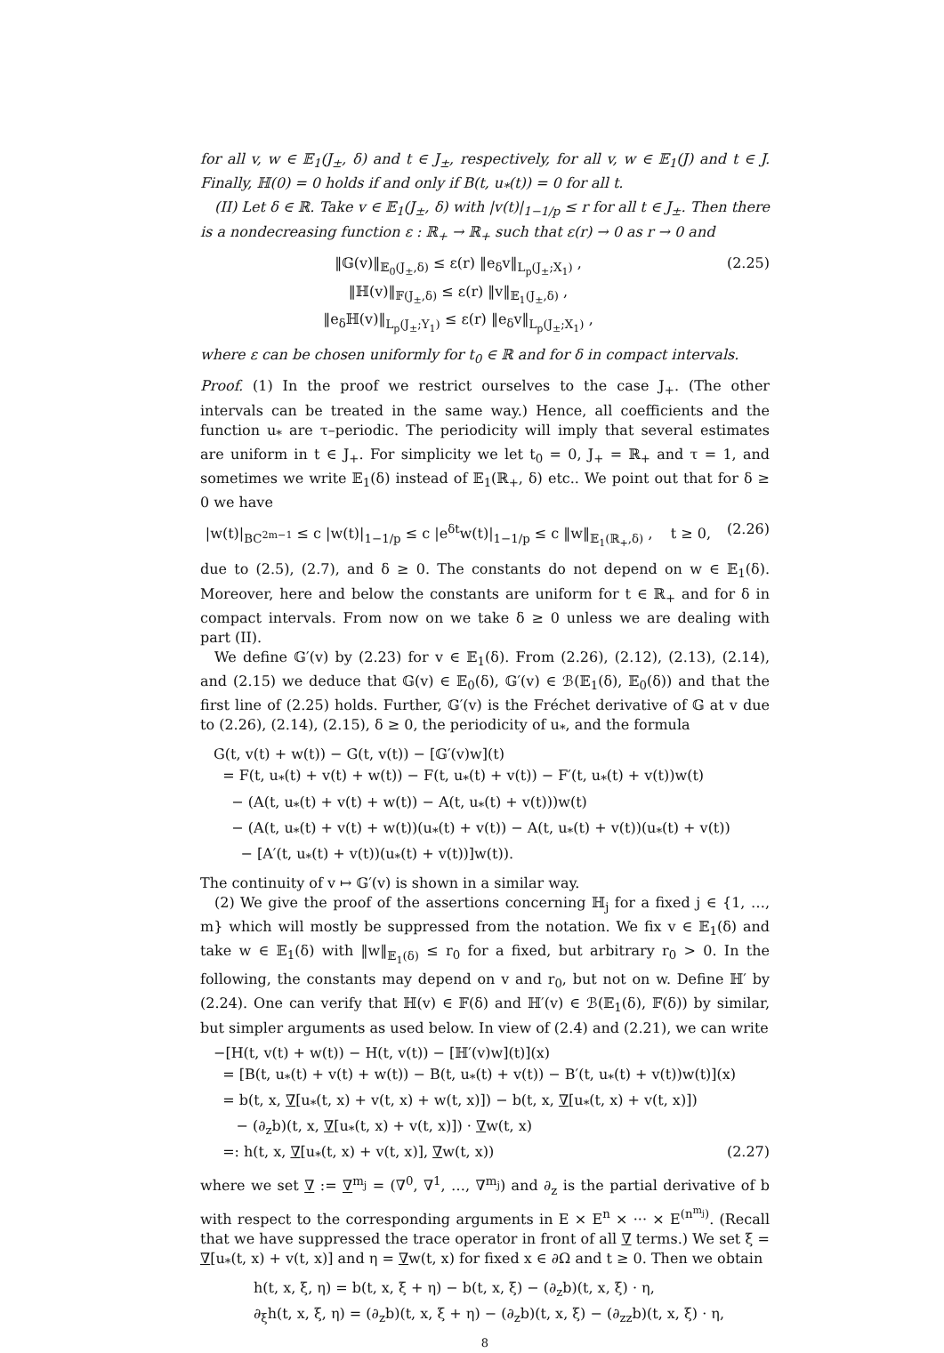for all v, w ∈ 𝔼<sub>1</sub>(J<sub>±</sub>, δ) and t ∈ J<sub>±</sub>, respectively, for all v, w ∈ 𝔼<sub>1</sub>(J) and t ∈ J. Finally, ℍ(0) = 0 holds if and only if B(t, u<sub>*</sub>(t)) = 0 for all t.
(II) Let δ ∈ ℝ. Take v ∈ 𝔼<sub>1</sub>(J<sub>±</sub>, δ) with |v(t)|<sub>1−1/p</sub> ≤ r for all t ∈ J<sub>±</sub>. Then there is a nondecreasing function ε : ℝ<sub>+</sub> → ℝ<sub>+</sub> such that ε(r) → 0 as r → 0 and
‖𝔾(v)‖<sub>𝔼<sub>0</sub>(J<sub>±</sub>,δ)</sub> ≤ ε(r) ‖e<sub>δ</sub>v‖<sub>L<sub>p</sub>(J<sub>±</sub>;X<sub>1</sub>)</sub> ,
‖ℍ(v)‖<sub>𝔽(J<sub>±</sub>,δ)</sub> ≤ ε(r) ‖v‖<sub>𝔼<sub>1</sub>(J<sub>±</sub>,δ)</sub> ,
‖e<sub>δ</sub>ℍ(v)‖<sub>L<sub>p</sub>(J<sub>±</sub>;Y<sub>1</sub>)</sub> ≤ ε(r) ‖e<sub>δ</sub>v‖<sub>L<sub>p</sub>(J<sub>±</sub>;X<sub>1</sub>)</sub> ,
(2.25)
where ε can be chosen uniformly for t<sub>0</sub> ∈ ℝ and for δ in compact intervals.
Proof. (1) In the proof we restrict ourselves to the case J<sub>+</sub>. (The other intervals can be treated in the same way.) Hence, all coefficients and the function u<sub>*</sub> are τ–periodic. The periodicity will imply that several estimates are uniform in t ∈ J<sub>+</sub>. For simplicity we let t<sub>0</sub> = 0, J<sub>+</sub> = ℝ<sub>+</sub> and τ = 1, and sometimes we write 𝔼<sub>1</sub>(δ) instead of 𝔼<sub>1</sub>(ℝ<sub>+</sub>, δ) etc.. We point out that for δ ≥ 0 we have
|w(t)|<sub>BC<sup>2m−1</sup></sub> ≤ c |w(t)|<sub>1−1/p</sub> ≤ c |e<sup>δt</sup>w(t)|<sub>1−1/p</sub> ≤ c ‖w‖<sub>𝔼<sub>1</sub>(ℝ<sub>+</sub>,δ)</sub> , t ≥ 0,
(2.26)
due to (2.5), (2.7), and δ ≥ 0. The constants do not depend on w ∈ 𝔼<sub>1</sub>(δ). Moreover, here and below the constants are uniform for t ∈ ℝ<sub>+</sub> and for δ in compact intervals. From now on we take δ ≥ 0 unless we are dealing with part (II).
We define 𝔾′(v) by (2.23) for v ∈ 𝔼<sub>1</sub>(δ). From (2.26), (2.12), (2.13), (2.14), and (2.15) we deduce that 𝔾(v) ∈ 𝔼<sub>0</sub>(δ), 𝔾′(v) ∈ ℬ(𝔼<sub>1</sub>(δ), 𝔼<sub>0</sub>(δ)) and that the first line of (2.25) holds. Further, 𝔾′(v) is the Fréchet derivative of 𝔾 at v due to (2.26), (2.14), (2.15), δ ≥ 0, the periodicity of u<sub>*</sub>, and the formula
G(t, v(t) + w(t)) − G(t, v(t)) − [𝔾′(v)w](t)
= F(t, u<sub>*</sub>(t) + v(t) + w(t)) − F(t, u<sub>*</sub>(t) + v(t)) − F′(t, u<sub>*</sub>(t) + v(t))w(t)
− (A(t, u<sub>*</sub>(t) + v(t) + w(t)) − A(t, u<sub>*</sub>(t) + v(t)))w(t)
− (A(t, u<sub>*</sub>(t) + v(t) + w(t))(u<sub>*</sub>(t) + v(t)) − A(t, u<sub>*</sub>(t) + v(t))(u<sub>*</sub>(t) + v(t))
− [A′(t, u<sub>*</sub>(t) + v(t))(u<sub>*</sub>(t) + v(t))]w(t)).
The continuity of v ↦ 𝔾′(v) is shown in a similar way.
(2) We give the proof of the assertions concerning ℍ<sub>j</sub> for a fixed j ∈ {1, …, m} which will mostly be suppressed from the notation. We fix v ∈ 𝔼<sub>1</sub>(δ) and take w ∈ 𝔼<sub>1</sub>(δ) with ‖w‖<sub>𝔼<sub>1</sub>(δ)</sub> ≤ r<sub>0</sub> for a fixed, but arbitrary r<sub>0</sub> > 0. In the following, the constants may depend on v and r<sub>0</sub>, but not on w. Define ℍ′ by (2.24). One can verify that ℍ(v) ∈ 𝔽(δ) and ℍ′(v) ∈ ℬ(𝔼<sub>1</sub>(δ), 𝔽(δ)) by similar, but simpler arguments as used below. In view of (2.4) and (2.21), we can write
−[H(t, v(t) + w(t)) − H(t, v(t)) − [ℍ′(v)w](t)](x)
= [B(t, u<sub>*</sub>(t) + v(t) + w(t)) − B(t, u<sub>*</sub>(t) + v(t)) − B′(t, u<sub>*</sub>(t) + v(t))w(t)](x)
= b(t, x, ∇[u<sub>*</sub>(t, x) + v(t, x) + w(t, x)]) − b(t, x, ∇[u<sub>*</sub>(t, x) + v(t, x)])
− (∂<sub>z</sub>b)(t, x, ∇[u<sub>*</sub>(t, x) + v(t, x)]) · ∇w(t, x)
=: h(t, x, ∇[u<sub>*</sub>(t, x) + v(t, x)], ∇w(t, x)) (2.27)
where we set ∇ := ∇<sup>m<sub>j</sub></sup> = (∇<sup>0</sup>, ∇<sup>1</sup>, …, ∇<sup>m<sub>j</sub></sup>) and ∂<sub>z</sub> is the partial derivative of b with respect to the corresponding arguments in E × E<sup>n</sup> × ··· × E<sup>(n<sup>m<sub>j</sub></sup>)</sup>. (Recall that we have suppressed the trace operator in front of all ∇ terms.) We set ξ = ∇[u<sub>*</sub>(t, x) + v(t, x)] and η = ∇w(t, x) for fixed x ∈ ∂Ω and t ≥ 0. Then we obtain
h(t, x, ξ, η) = b(t, x, ξ + η) − b(t, x, ξ) − (∂<sub>z</sub>b)(t, x, ξ) · η,
∂<sub>ξ</sub>h(t, x, ξ, η) = (∂<sub>z</sub>b)(t, x, ξ + η) − (∂<sub>z</sub>b)(t, x, ξ) − (∂<sub>zz</sub>b)(t, x, ξ) · η,
8